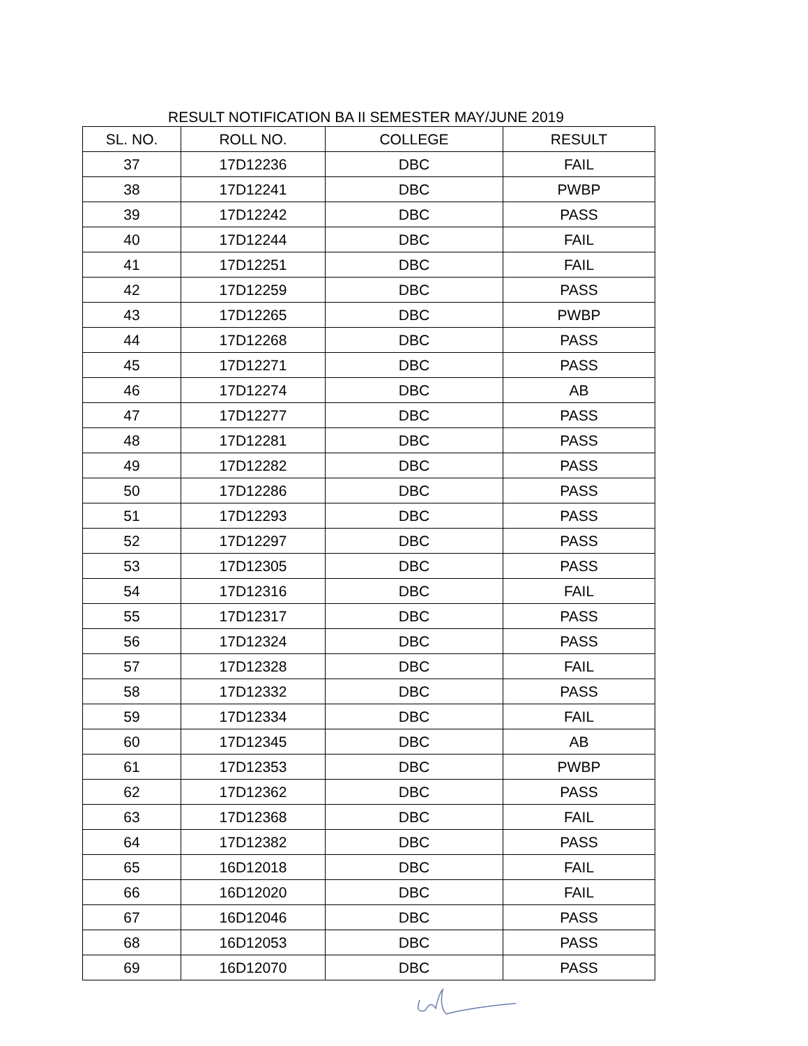RESULT NOTIFICATION BA II SEMESTER MAY/JUNE 2019
| SL. NO. | ROLL NO. | COLLEGE | RESULT |
| --- | --- | --- | --- |
| 37 | 17D12236 | DBC | FAIL |
| 38 | 17D12241 | DBC | PWBP |
| 39 | 17D12242 | DBC | PASS |
| 40 | 17D12244 | DBC | FAIL |
| 41 | 17D12251 | DBC | FAIL |
| 42 | 17D12259 | DBC | PASS |
| 43 | 17D12265 | DBC | PWBP |
| 44 | 17D12268 | DBC | PASS |
| 45 | 17D12271 | DBC | PASS |
| 46 | 17D12274 | DBC | AB |
| 47 | 17D12277 | DBC | PASS |
| 48 | 17D12281 | DBC | PASS |
| 49 | 17D12282 | DBC | PASS |
| 50 | 17D12286 | DBC | PASS |
| 51 | 17D12293 | DBC | PASS |
| 52 | 17D12297 | DBC | PASS |
| 53 | 17D12305 | DBC | PASS |
| 54 | 17D12316 | DBC | FAIL |
| 55 | 17D12317 | DBC | PASS |
| 56 | 17D12324 | DBC | PASS |
| 57 | 17D12328 | DBC | FAIL |
| 58 | 17D12332 | DBC | PASS |
| 59 | 17D12334 | DBC | FAIL |
| 60 | 17D12345 | DBC | AB |
| 61 | 17D12353 | DBC | PWBP |
| 62 | 17D12362 | DBC | PASS |
| 63 | 17D12368 | DBC | FAIL |
| 64 | 17D12382 | DBC | PASS |
| 65 | 16D12018 | DBC | FAIL |
| 66 | 16D12020 | DBC | FAIL |
| 67 | 16D12046 | DBC | PASS |
| 68 | 16D12053 | DBC | PASS |
| 69 | 16D12070 | DBC | PASS |